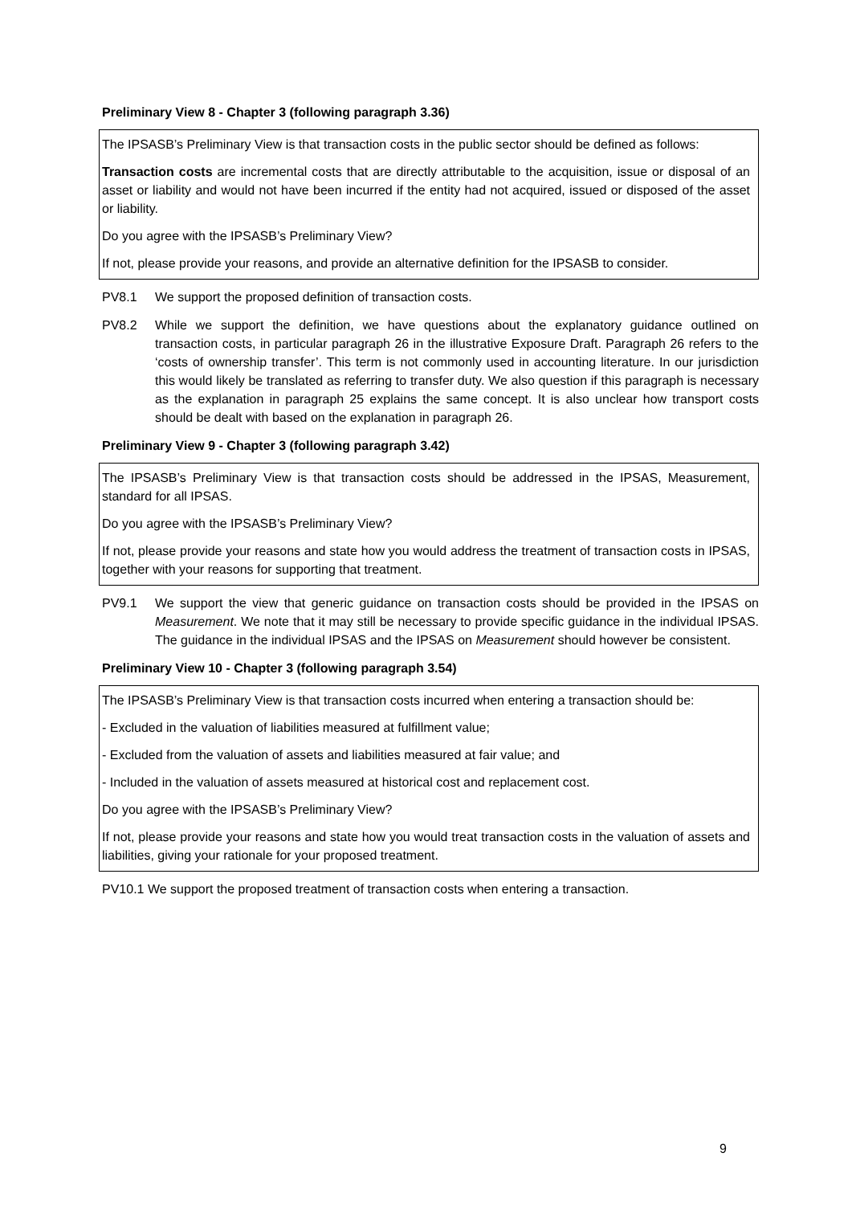Preliminary View 8 - Chapter 3 (following paragraph 3.36)
The IPSASB’s Preliminary View is that transaction costs in the public sector should be defined as follows:
Transaction costs are incremental costs that are directly attributable to the acquisition, issue or disposal of an asset or liability and would not have been incurred if the entity had not acquired, issued or disposed of the asset or liability.
Do you agree with the IPSASB’s Preliminary View?
If not, please provide your reasons, and provide an alternative definition for the IPSASB to consider.
PV8.1 We support the proposed definition of transaction costs.
PV8.2 While we support the definition, we have questions about the explanatory guidance outlined on transaction costs, in particular paragraph 26 in the illustrative Exposure Draft. Paragraph 26 refers to the ‘costs of ownership transfer’. This term is not commonly used in accounting literature. In our jurisdiction this would likely be translated as referring to transfer duty. We also question if this paragraph is necessary as the explanation in paragraph 25 explains the same concept. It is also unclear how transport costs should be dealt with based on the explanation in paragraph 26.
Preliminary View 9 - Chapter 3 (following paragraph 3.42)
The IPSASB’s Preliminary View is that transaction costs should be addressed in the IPSAS, Measurement, standard for all IPSAS.
Do you agree with the IPSASB’s Preliminary View?
If not, please provide your reasons and state how you would address the treatment of transaction costs in IPSAS, together with your reasons for supporting that treatment.
PV9.1 We support the view that generic guidance on transaction costs should be provided in the IPSAS on Measurement. We note that it may still be necessary to provide specific guidance in the individual IPSAS. The guidance in the individual IPSAS and the IPSAS on Measurement should however be consistent.
Preliminary View 10 - Chapter 3 (following paragraph 3.54)
The IPSASB’s Preliminary View is that transaction costs incurred when entering a transaction should be:
- Excluded in the valuation of liabilities measured at fulfillment value;
- Excluded from the valuation of assets and liabilities measured at fair value; and
- Included in the valuation of assets measured at historical cost and replacement cost.
Do you agree with the IPSASB’s Preliminary View?
If not, please provide your reasons and state how you would treat transaction costs in the valuation of assets and liabilities, giving your rationale for your proposed treatment.
PV10.1 We support the proposed treatment of transaction costs when entering a transaction.
9